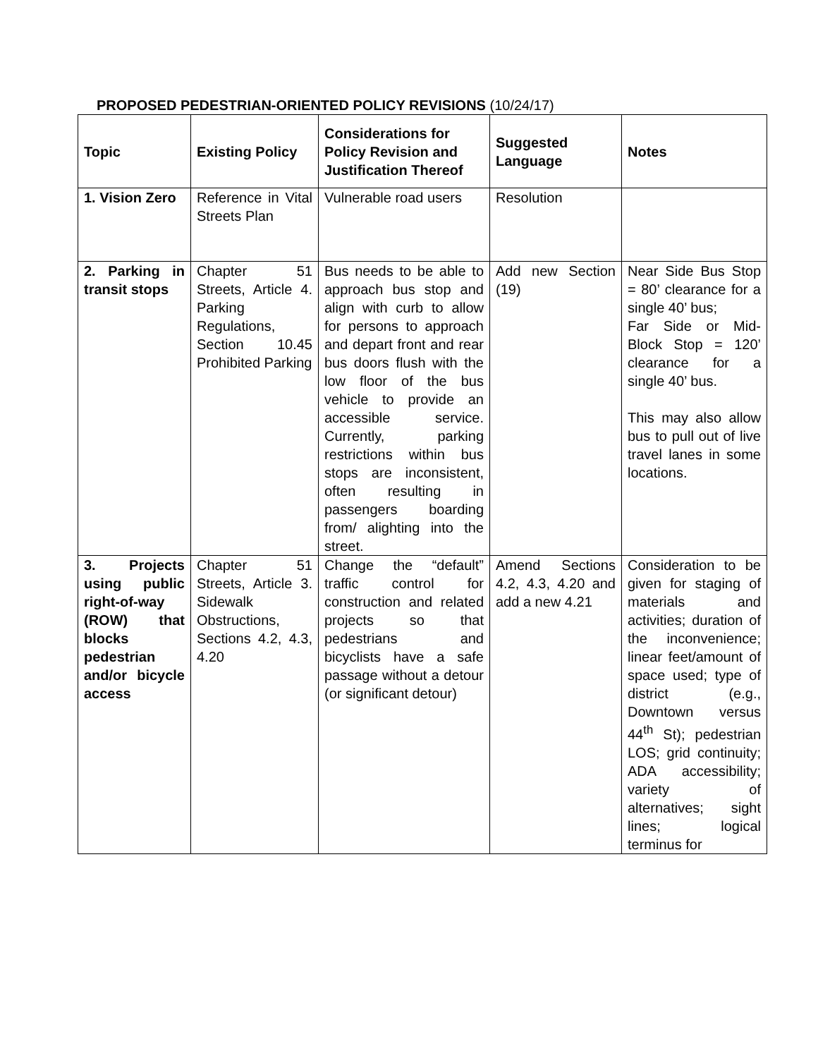PROPOSED PEDESTRIAN-ORIENTED POLICY REVISIONS (10/24/17)
| Topic | Existing Policy | Considerations for Policy Revision and Justification Thereof | Suggested Language | Notes |
| --- | --- | --- | --- | --- |
| 1. Vision Zero | Reference in Vital Streets Plan | Vulnerable road users | Resolution | |
| 2. Parking in transit stops | Chapter 51 Streets, Article 4. Parking Regulations, Section 10.45 Prohibited Parking | Bus needs to be able to approach bus stop and align with curb to allow for persons to approach and depart front and rear bus doors flush with the low floor of the bus vehicle to provide an accessible service. Currently, parking restrictions within bus stops are inconsistent, often resulting in passengers boarding from/ alighting into the street. | Add new Section (19) | Near Side Bus Stop = 80’ clearance for a single 40’ bus; Far Side or Mid-Block Stop = 120’ clearance for a single 40’ bus. This may also allow bus to pull out of live travel lanes in some locations. |
| 3. Projects using public right-of-way (ROW) that blocks pedestrian and/or bicycle access | Chapter 51 Streets, Article 3. Sidewalk Obstructions, Sections 4.2, 4.3, 4.20 | Change the “default” traffic control for construction and related projects so that pedestrians and bicyclists have a safe passage without a detour (or significant detour) | Amend Sections 4.2, 4.3, 4.20 and add a new 4.21 | Consideration to be given for staging of materials and activities; duration of the inconvenience; linear feet/amount of space used; type of district (e.g., Downtown versus 44<sup>th</sup> St); pedestrian LOS; grid continuity; ADA accessibility; variety of alternatives; sight lines; logical terminus for |